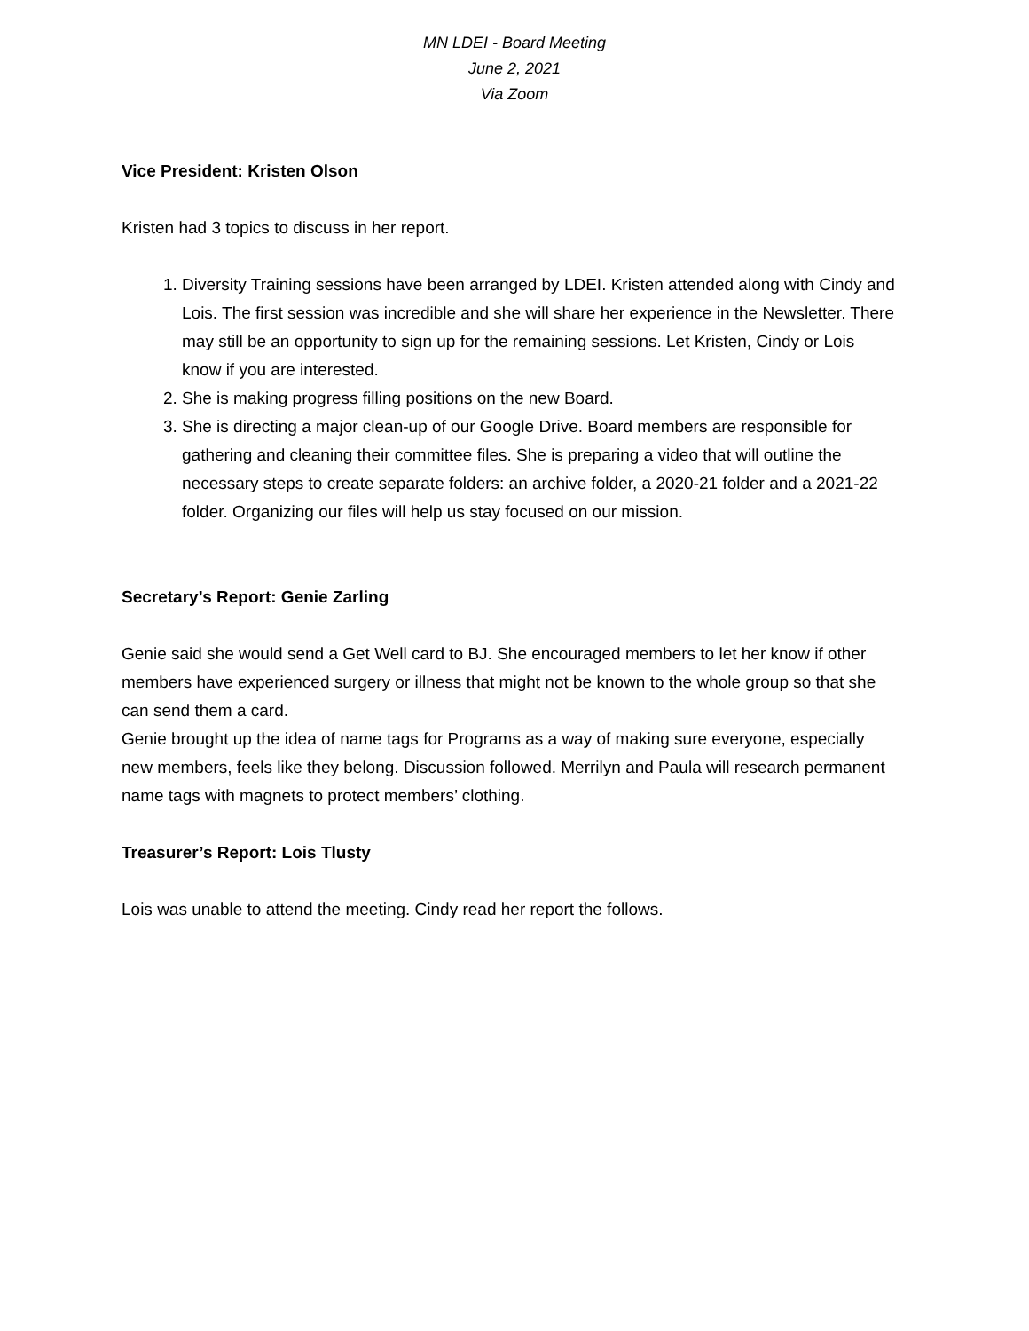MN LDEI - Board Meeting
June 2, 2021
Via Zoom
Vice President: Kristen Olson
Kristen had 3 topics to discuss in her report.
1. Diversity Training sessions have been arranged by LDEI. Kristen attended along with Cindy and Lois. The first session was incredible and she will share her experience in the Newsletter. There may still be an opportunity to sign up for the remaining sessions. Let Kristen, Cindy or Lois know if you are interested.
2. She is making progress filling positions on the new Board.
3. She is directing a major clean-up of our Google Drive. Board members are responsible for gathering and cleaning their committee files. She is preparing a video that will outline the necessary steps to create separate folders: an archive folder, a 2020-21 folder and a 2021-22 folder. Organizing our files will help us stay focused on our mission.
Secretary’s Report: Genie Zarling
Genie said she would send a Get Well card to BJ. She encouraged members to let her know if other members have experienced surgery or illness that might not be known to the whole group so that she can send them a card.
Genie brought up the idea of name tags for Programs as a way of making sure everyone, especially new members, feels like they belong. Discussion followed. Merrilyn and Paula will research permanent name tags with magnets to protect members’ clothing.
Treasurer’s Report: Lois Tlusty
Lois was unable to attend the meeting. Cindy read her report the follows.